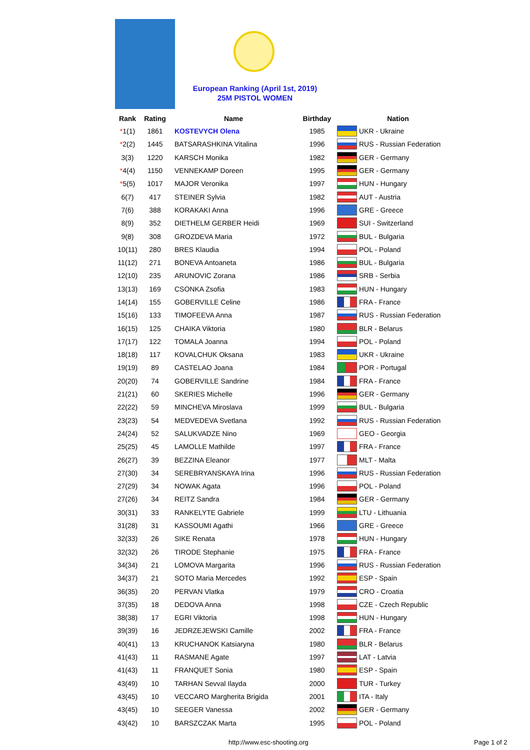European Ranking (April 1st, 2019)
25M PISTOL WOMEN
| Rank | Rating | Name | Birthday | Nation | |
| --- | --- | --- | --- | --- | --- |
| * 1(1) | 1861 | KOSTEVYCH Olena | 1985 | | UKR - Ukraine |
| * 2(2) | 1445 | BATSARASHKINA Vitalina | 1996 | | RUS - Russian Federation |
| 3(3) | 1220 | KARSCH Monika | 1982 | | GER - Germany |
| * 4(4) | 1150 | VENNEKAMP Doreen | 1995 | | GER - Germany |
| * 5(5) | 1017 | MAJOR Veronika | 1997 | | HUN - Hungary |
| 6(7) | 417 | STEINER Sylvia | 1982 | | AUT - Austria |
| 7(6) | 388 | KORAKAKI Anna | 1996 | | GRE - Greece |
| 8(9) | 352 | DIETHELM GERBER Heidi | 1969 | | SUI - Switzerland |
| 9(8) | 308 | GROZDEVA Maria | 1972 | | BUL - Bulgaria |
| 10(11) | 280 | BRES Klaudia | 1994 | | POL - Poland |
| 11(12) | 271 | BONEVA Antoaneta | 1986 | | BUL - Bulgaria |
| 12(10) | 235 | ARUNOVIC Zorana | 1986 | | SRB - Serbia |
| 13(13) | 169 | CSONKA Zsofia | 1983 | | HUN - Hungary |
| 14(14) | 155 | GOBERVILLE Celine | 1986 | | FRA - France |
| 15(16) | 133 | TIMOFEEVA Anna | 1987 | | RUS - Russian Federation |
| 16(15) | 125 | CHAIKA Viktoria | 1980 | | BLR - Belarus |
| 17(17) | 122 | TOMALA Joanna | 1994 | | POL - Poland |
| 18(18) | 117 | KOVALCHUK Oksana | 1983 | | UKR - Ukraine |
| 19(19) | 89 | CASTELAO Joana | 1984 | | POR - Portugal |
| 20(20) | 74 | GOBERVILLE Sandrine | 1984 | | FRA - France |
| 21(21) | 60 | SKERIES Michelle | 1996 | | GER - Germany |
| 22(22) | 59 | MINCHEVA Miroslava | 1999 | | BUL - Bulgaria |
| 23(23) | 54 | MEDVEDEVA Svetlana | 1992 | | RUS - Russian Federation |
| 24(24) | 52 | SALUKVADZE Nino | 1969 | | GEO - Georgia |
| 25(25) | 45 | LAMOLLE Mathilde | 1997 | | FRA - France |
| 26(27) | 39 | BEZZINA Eleanor | 1977 | | MLT - Malta |
| 27(30) | 34 | SEREBRYANSKAYA Irina | 1996 | | RUS - Russian Federation |
| 27(29) | 34 | NOWAK Agata | 1996 | | POL - Poland |
| 27(26) | 34 | REITZ Sandra | 1984 | | GER - Germany |
| 30(31) | 33 | RANKELYTE Gabriele | 1999 | | LTU - Lithuania |
| 31(28) | 31 | KASSOUMI Agathi | 1966 | | GRE - Greece |
| 32(33) | 26 | SIKE Renata | 1978 | | HUN - Hungary |
| 32(32) | 26 | TIRODE Stephanie | 1975 | | FRA - France |
| 34(34) | 21 | LOMOVA Margarita | 1996 | | RUS - Russian Federation |
| 34(37) | 21 | SOTO Maria Mercedes | 1992 | | ESP - Spain |
| 36(35) | 20 | PERVAN Vlatka | 1979 | | CRO - Croatia |
| 37(35) | 18 | DEDOVA Anna | 1998 | | CZE - Czech Republic |
| 38(38) | 17 | EGRI Viktoria | 1998 | | HUN - Hungary |
| 39(39) | 16 | JEDRZEJEWSKI Camille | 2002 | | FRA - France |
| 40(41) | 13 | KRUCHANOK Katsiaryna | 1980 | | BLR - Belarus |
| 41(43) | 11 | RASMANE Agate | 1997 | | LAT - Latvia |
| 41(43) | 11 | FRANQUET Sonia | 1980 | | ESP - Spain |
| 43(49) | 10 | TARHAN Sevval Ilayda | 2000 | | TUR - Turkey |
| 43(45) | 10 | VECCARO Margherita Brigida | 2001 | | ITA - Italy |
| 43(45) | 10 | SEEGER Vanessa | 2002 | | GER - Germany |
| 43(42) | 10 | BARSZCZAK Marta | 1995 | | POL - Poland |
http://www.esc-shooting.org Page 1 of 2